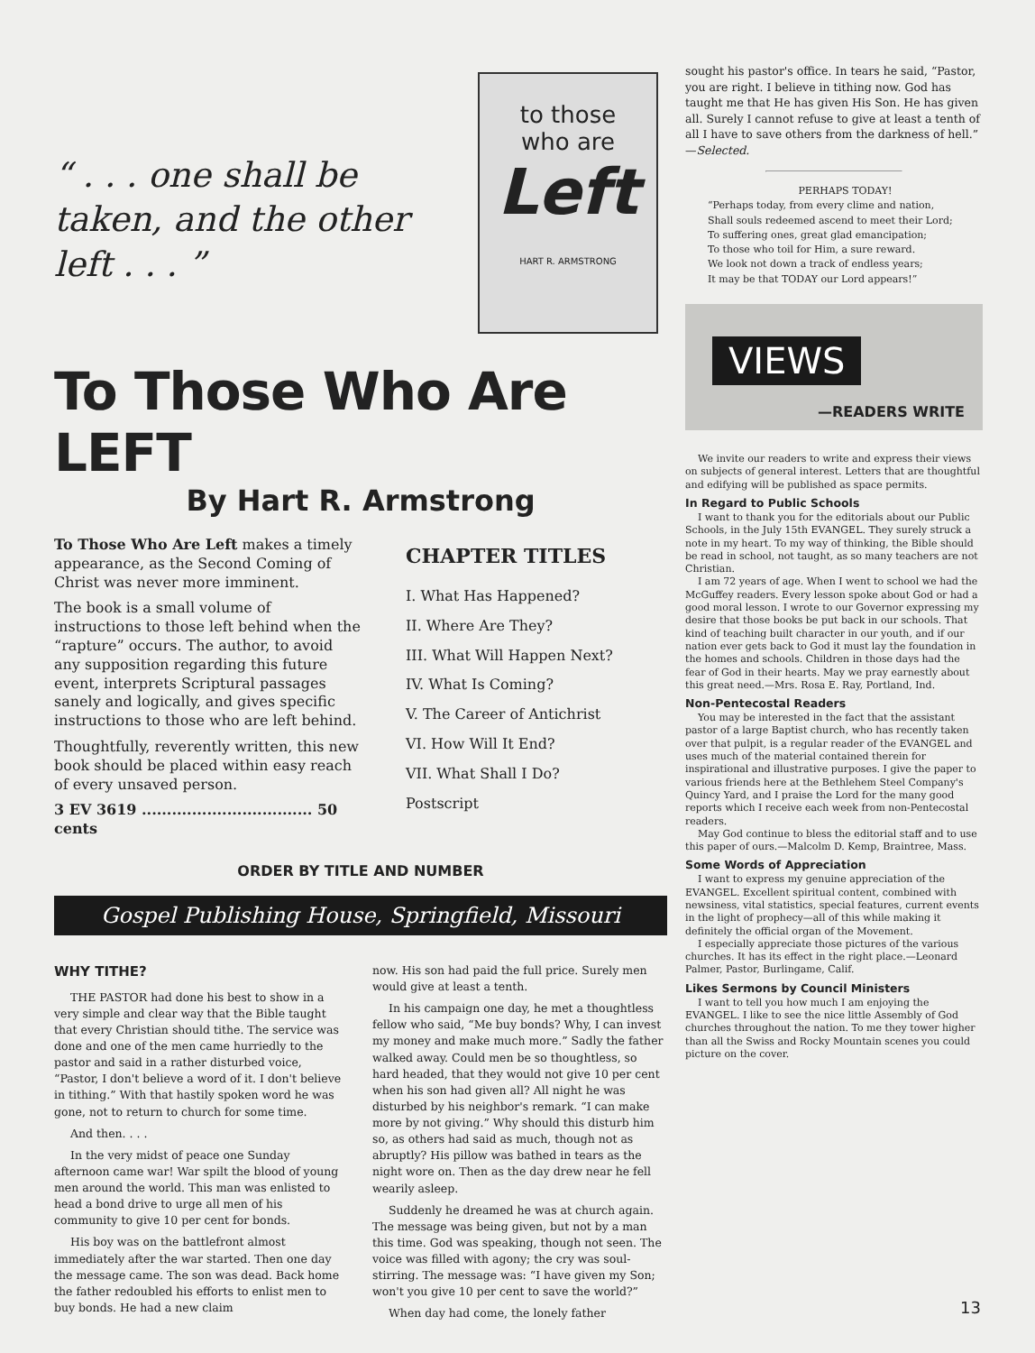“ . . . one shall be taken, and the other left . . . ”
to those
who are
Left
HART R. ARMSTRONG
To Those Who Are LEFT
By Hart R. Armstrong
To Those Who Are Left makes a timely appearance, as the Second Coming of Christ was never more imminent.
The book is a small volume of instructions to those left behind when the “rapture” occurs. The author, to avoid any supposition regarding this future event, interprets Scriptural passages sanely and logically, and gives specific instructions to those who are left behind.
Thoughtfully, reverently written, this new book should be placed within easy reach of every unsaved person.
3 EV 3619 .................................. 50 cents
CHAPTER TITLES
I. What Has Happened?
II. Where Are They?
III. What Will Happen Next?
IV. What Is Coming?
V. The Career of Antichrist
VI. How Will It End?
VII. What Shall I Do?
Postscript
ORDER BY TITLE AND NUMBER
Gospel Publishing House, Springfield, Missouri
WHY TITHE?
THE PASTOR had done his best to show in a very simple and clear way that the Bible taught that every Christian should tithe. The service was done and one of the men came hurriedly to the pastor and said in a rather disturbed voice, “Pastor, I don't believe a word of it. I don't believe in tithing.” With that hastily spoken word he was gone, not to return to church for some time.
And then. . . .
In the very midst of peace one Sunday afternoon came war! War spilt the blood of young men around the world. This man was enlisted to head a bond drive to urge all men of his community to give 10 per cent for bonds.
His boy was on the battlefront almost immediately after the war started. Then one day the message came. The son was dead. Back home the father redoubled his efforts to enlist men to buy bonds. He had a new claim
now. His son had paid the full price. Surely men would give at least a tenth.
In his campaign one day, he met a thoughtless fellow who said, “Me buy bonds? Why, I can invest my money and make much more.” Sadly the father walked away. Could men be so thoughtless, so hard headed, that they would not give 10 per cent when his son had given all? All night he was disturbed by his neighbor's remark. “I can make more by not giving.” Why should this disturb him so, as others had said as much, though not as abruptly? His pillow was bathed in tears as the night wore on. Then as the day drew near he fell wearily asleep.
Suddenly he dreamed he was at church again. The message was being given, but not by a man this time. God was speaking, though not seen. The voice was filled with agony; the cry was soul-stirring. The message was: “I have given my Son; won't you give 10 per cent to save the world?”
When day had come, the lonely father
sought his pastor's office. In tears he said, “Pastor, you are right. I believe in tithing now. God has taught me that He has given His Son. He has given all. Surely I cannot refuse to give at least a tenth of all I have to save others from the darkness of hell.” —Selected.
PERHAPS TODAY!
“Perhaps today, from every clime and nation,
Shall souls redeemed ascend to meet their Lord;
To suffering ones, great glad emancipation;
To those who toil for Him, a sure reward.
We look not down a track of endless years;
It may be that TODAY our Lord appears!”
VIEWS
—READERS WRITE
We invite our readers to write and express their views on subjects of general interest. Letters that are thoughtful and edifying will be published as space permits.
In Regard to Public Schools
I want to thank you for the editorials about our Public Schools, in the July 15th EVANGEL. They surely struck a note in my heart. To my way of thinking, the Bible should be read in school, not taught, as so many teachers are not Christian.
I am 72 years of age. When I went to school we had the McGuffey readers. Every lesson spoke about God or had a good moral lesson. I wrote to our Governor expressing my desire that those books be put back in our schools. That kind of teaching built character in our youth, and if our nation ever gets back to God it must lay the foundation in the homes and schools. Children in those days had the fear of God in their hearts. May we pray earnestly about this great need.—Mrs. Rosa E. Ray, Portland, Ind.
Non-Pentecostal Readers
You may be interested in the fact that the assistant pastor of a large Baptist church, who has recently taken over that pulpit, is a regular reader of the EVANGEL and uses much of the material contained therein for inspirational and illustrative purposes. I give the paper to various friends here at the Bethlehem Steel Company's Quincy Yard, and I praise the Lord for the many good reports which I receive each week from non-Pentecostal readers.
May God continue to bless the editorial staff and to use this paper of ours.—Malcolm D. Kemp, Braintree, Mass.
Some Words of Appreciation
I want to express my genuine appreciation of the EVANGEL. Excellent spiritual content, combined with newsiness, vital statistics, special features, current events in the light of prophecy—all of this while making it definitely the official organ of the Movement.
I especially appreciate those pictures of the various churches. It has its effect in the right place.—Leonard Palmer, Pastor, Burlingame, Calif.
Likes Sermons by Council Ministers
I want to tell you how much I am enjoying the EVANGEL. I like to see the nice little Assembly of God churches throughout the nation. To me they tower higher than all the Swiss and Rocky Mountain scenes you could picture on the cover.
13